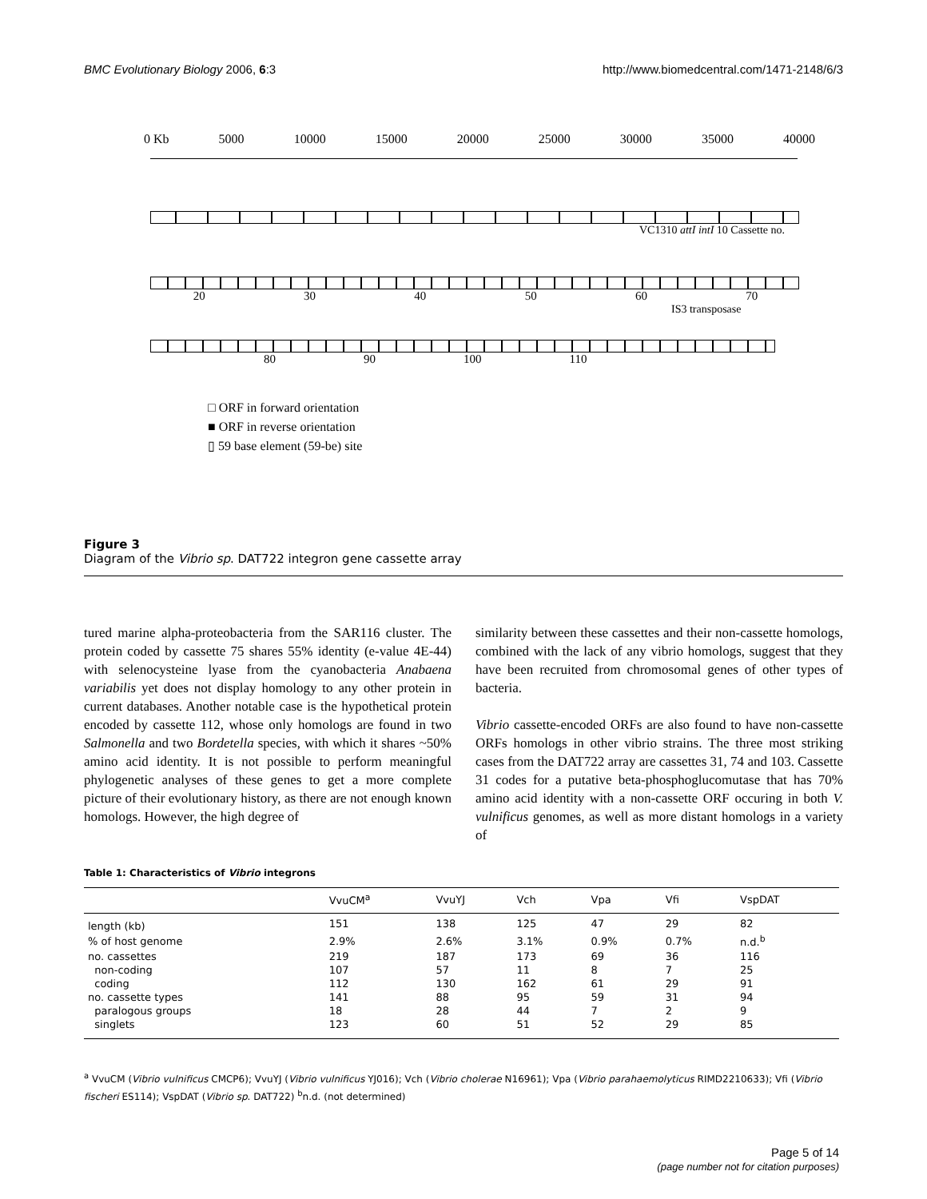BMC Evolutionary Biology 2006, 6:3 http://www.biomedcentral.com/1471-2148/6/3
0 Kb 5000 10000 15000 20000 25000 30000 35000 40000
VC1310 attI intI 10 Cassette no.
20 30 40 50 60 70
IS3 transposase
80 90 100 110
□ ORF in forward orientation
■ ORF in reverse orientation
▯ 59 base element (59-be) site
Figure 3
Diagram of the Vibrio sp. DAT722 integron gene cassette array
tured marine alpha-proteobacteria from the SAR116 cluster. The protein coded by cassette 75 shares 55% identity (e-value 4E-44) with selenocysteine lyase from the cyanobacteria Anabaena variabilis yet does not display homology to any other protein in current databases. Another notable case is the hypothetical protein encoded by cassette 112, whose only homologs are found in two Salmonella and two Bordetella species, with which it shares ~50% amino acid identity. It is not possible to perform meaningful phylogenetic analyses of these genes to get a more complete picture of their evolutionary history, as there are not enough known homologs. However, the high degree of
similarity between these cassettes and their non-cassette homologs, combined with the lack of any vibrio homologs, suggest that they have been recruited from chromosomal genes of other types of bacteria.
Vibrio cassette-encoded ORFs are also found to have non-cassette ORFs homologs in other vibrio strains. The three most striking cases from the DAT722 array are cassettes 31, 74 and 103. Cassette 31 codes for a putative beta-phosphoglucomutase that has 70% amino acid identity with a non-cassette ORF occuring in both V. vulnificus genomes, as well as more distant homologs in a variety of
Table 1: Characteristics of Vibrio integrons
| | VvuCM<sup>a</sup> | VvuYJ | Vch | Vpa | Vfi | VspDAT |
| --- | --- | --- | --- | --- | --- | --- |
| length (kb) | 151 | 138 | 125 | 47 | 29 | 82 |
| % of host genome | 2.9% | 2.6% | 3.1% | 0.9% | 0.7% | n.d.<sup>b</sup> |
| no. cassettes | 219 | 187 | 173 | 69 | 36 | 116 |
| non-coding | 107 | 57 | 11 | 8 | 7 | 25 |
| coding | 112 | 130 | 162 | 61 | 29 | 91 |
| no. cassette types | 141 | 88 | 95 | 59 | 31 | 94 |
| paralogous groups | 18 | 28 | 44 | 7 | 2 | 9 |
| singlets | 123 | 60 | 51 | 52 | 29 | 85 |
<sup>a</sup> VvuCM (Vibrio vulnificus CMCP6); VvuYJ (Vibrio vulnificus YJ016); Vch (Vibrio cholerae N16961); Vpa (Vibrio parahaemolyticus RIMD2210633); Vfi (Vibrio fischeri ES114); VspDAT (Vibrio sp. DAT722) <sup>b</sup>n.d. (not determined)
Page 5 of 14
(page number not for citation purposes)